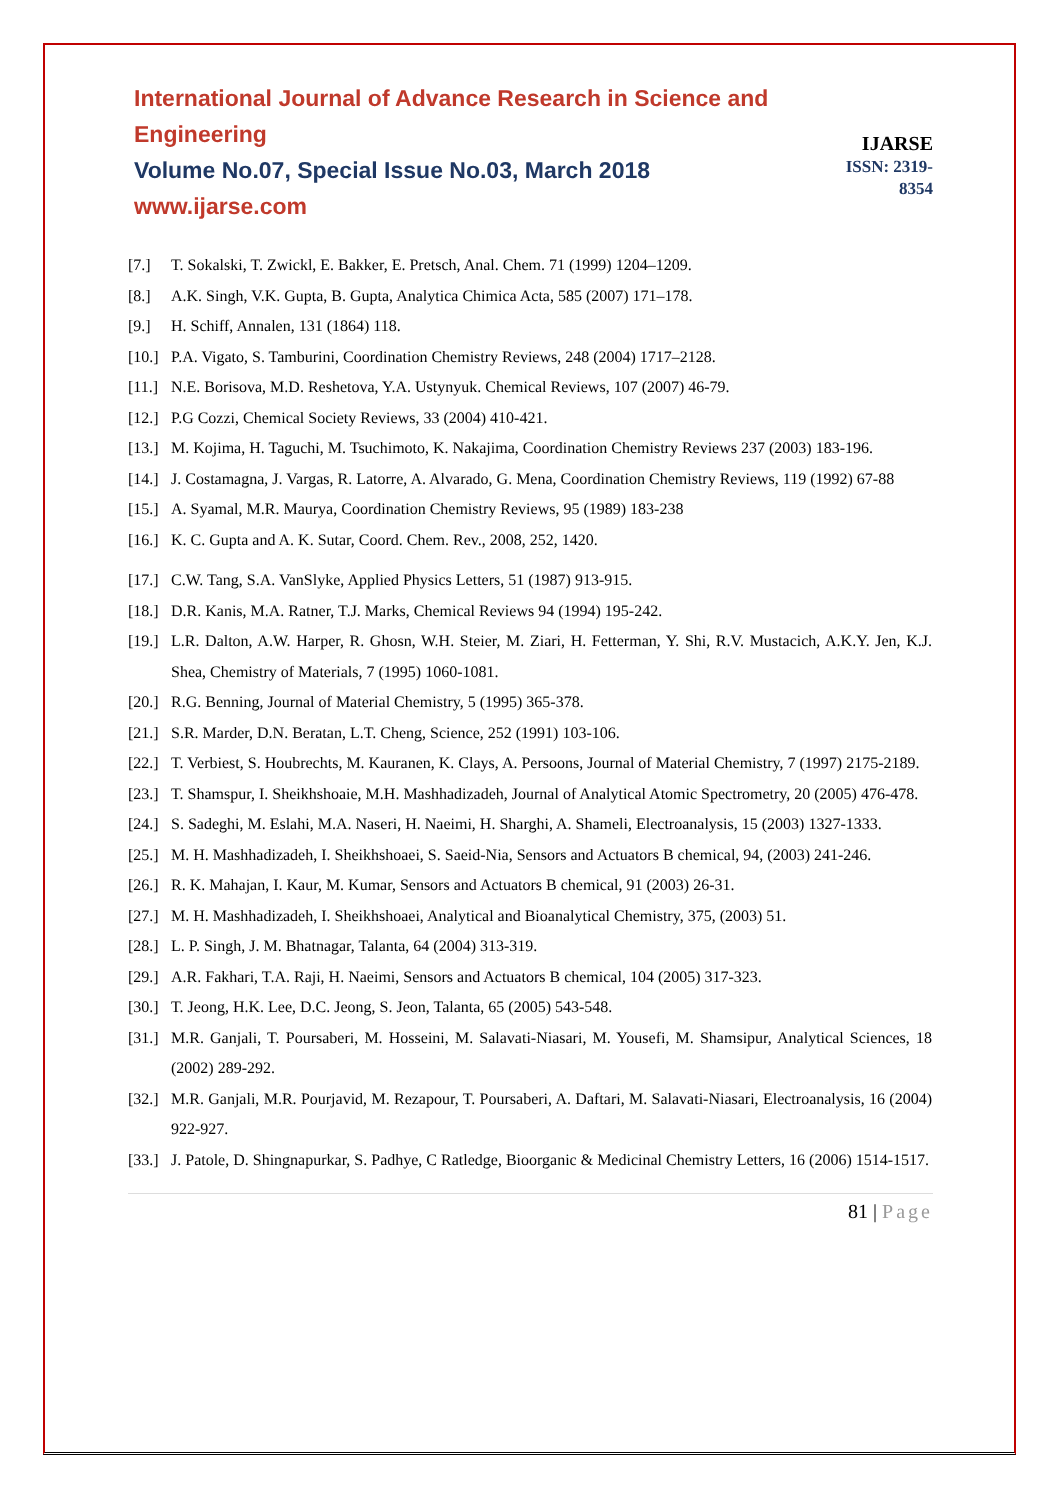International Journal of Advance Research in Science and Engineering
Volume No.07, Special Issue No.03, March 2018
www.ijarse.com
IJARSE
ISSN: 2319-8354
[7.] T. Sokalski, T. Zwickl, E. Bakker, E. Pretsch, Anal. Chem. 71 (1999) 1204–1209.
[8.] A.K. Singh, V.K. Gupta, B. Gupta, Analytica Chimica Acta, 585 (2007) 171–178.
[9.] H. Schiff, Annalen, 131 (1864) 118.
[10.]
P.A. Vigato, S. Tamburini, Coordination Chemistry Reviews, 248 (2004) 1717–2128.
[11.]
N.E. Borisova, M.D. Reshetova, Y.A. Ustynyuk. Chemical Reviews, 107 (2007) 46-79.
[12.]
P.G Cozzi, Chemical Society Reviews, 33 (2004) 410-421.
[13.]
M. Kojima, H. Taguchi, M. Tsuchimoto, K. Nakajima, Coordination Chemistry Reviews 237 (2003) 183-196.
[14.]
J. Costamagna, J. Vargas, R. Latorre, A. Alvarado, G. Mena, Coordination Chemistry Reviews, 119 (1992) 67-88
[15.]
A. Syamal, M.R. Maurya, Coordination Chemistry Reviews, 95 (1989) 183-238
[16.]
K. C. Gupta and A. K. Sutar, Coord. Chem. Rev., 2008, 252, 1420.
[17.]
C.W. Tang, S.A. VanSlyke, Applied Physics Letters, 51 (1987) 913-915.
[18.]
D.R. Kanis, M.A. Ratner, T.J. Marks, Chemical Reviews 94 (1994) 195-242.
[19.]
L.R. Dalton, A.W. Harper, R. Ghosn, W.H. Steier, M. Ziari, H. Fetterman, Y. Shi, R.V. Mustacich, A.K.Y. Jen, K.J. Shea, Chemistry of Materials, 7 (1995) 1060-1081.
[20.]
R.G. Benning, Journal of Material Chemistry, 5 (1995) 365-378.
[21.]
S.R. Marder, D.N. Beratan, L.T. Cheng, Science, 252 (1991) 103-106.
[22.]
T. Verbiest, S. Houbrechts, M. Kauranen, K. Clays, A. Persoons, Journal of Material Chemistry, 7 (1997) 2175-2189.
[23.]
T. Shamspur, I. Sheikhshoaie, M.H. Mashhadizadeh, Journal of Analytical Atomic Spectrometry, 20 (2005) 476-478.
[24.]
S. Sadeghi, M. Eslahi, M.A. Naseri, H. Naeimi, H. Sharghi, A. Shameli, Electroanalysis, 15 (2003) 1327-1333.
[25.]
M. H. Mashhadizadeh, I. Sheikhshoaei, S. Saeid-Nia, Sensors and Actuators B chemical, 94, (2003) 241-246.
[26.]
R. K. Mahajan, I. Kaur, M. Kumar, Sensors and Actuators B chemical, 91 (2003) 26-31.
[27.]
M. H. Mashhadizadeh, I. Sheikhshoaei, Analytical and Bioanalytical Chemistry, 375, (2003) 51.
[28.]
L. P. Singh, J. M. Bhatnagar, Talanta, 64 (2004) 313-319.
[29.]
A.R. Fakhari, T.A. Raji, H. Naeimi, Sensors and Actuators B chemical, 104 (2005) 317-323.
[30.]
T. Jeong, H.K. Lee, D.C. Jeong, S. Jeon, Talanta, 65 (2005) 543-548.
[31.]
M.R. Ganjali, T. Poursaberi, M. Hosseini, M. Salavati-Niasari, M. Yousefi, M. Shamsipur, Analytical Sciences, 18 (2002) 289-292.
[32.]
M.R. Ganjali, M.R. Pourjavid, M. Rezapour, T. Poursaberi, A. Daftari, M. Salavati-Niasari, Electroanalysis, 16 (2004) 922-927.
[33.]
J. Patole, D. Shingnapurkar, S. Padhye, C Ratledge, Bioorganic & Medicinal Chemistry Letters, 16 (2006) 1514-1517.
81 | Page